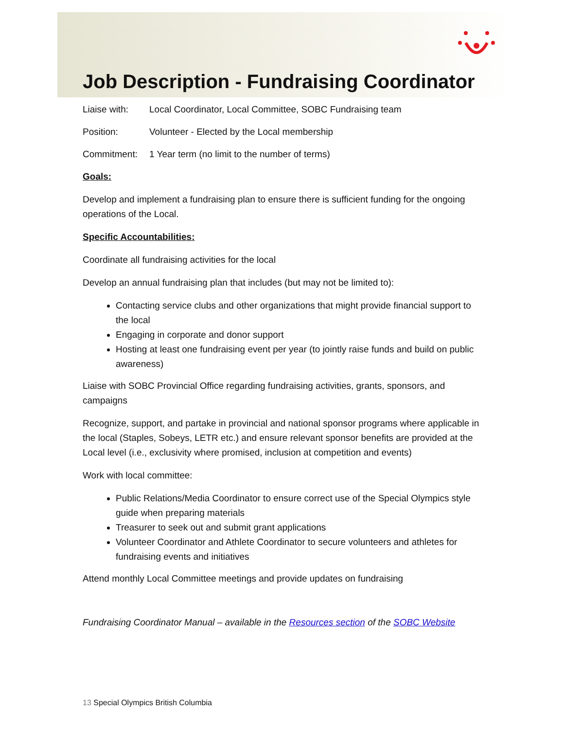Job Description - Fundraising Coordinator
Liaise with: Local Coordinator, Local Committee, SOBC Fundraising team
Position: Volunteer - Elected by the Local membership
Commitment: 1 Year term (no limit to the number of terms)
Goals:
Develop and implement a fundraising plan to ensure there is sufficient funding for the ongoing operations of the Local.
Specific Accountabilities:
Coordinate all fundraising activities for the local
Develop an annual fundraising plan that includes (but may not be limited to):
Contacting service clubs and other organizations that might provide financial support to the local
Engaging in corporate and donor support
Hosting at least one fundraising event per year (to jointly raise funds and build on public awareness)
Liaise with SOBC Provincial Office regarding fundraising activities, grants, sponsors, and campaigns
Recognize, support, and partake in provincial and national sponsor programs where applicable in the local (Staples, Sobeys, LETR etc.) and ensure relevant sponsor benefits are provided at the Local level (i.e., exclusivity where promised, inclusion at competition and events)
Work with local committee:
Public Relations/Media Coordinator to ensure correct use of the Special Olympics style guide when preparing materials
Treasurer to seek out and submit grant applications
Volunteer Coordinator and Athlete Coordinator to secure volunteers and athletes for fundraising events and initiatives
Attend monthly Local Committee meetings and provide updates on fundraising
Fundraising Coordinator Manual – available in the Resources section of the SOBC Website
13 Special Olympics British Columbia